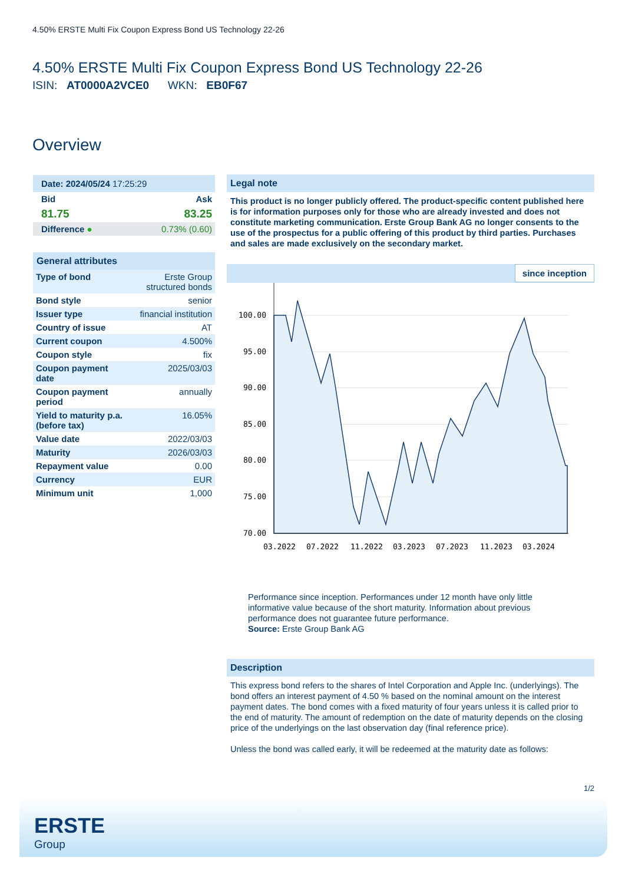4.50% ERSTE Multi Fix Coupon Express Bond US Technology 22-26
4.50% ERSTE Multi Fix Coupon Express Bond US Technology 22-26
ISIN: AT0000A2VCE0 WKN: EB0F67
Overview
| Date: 2024/05/24 17:25:29 | |
| Bid | Ask |
| 81.75 | 83.25 |
| Difference ● | 0.73% (0.60) |
General attributes
| Type of bond | Erste Group structured bonds |
| Bond style | senior |
| Issuer type | financial institution |
| Country of issue | AT |
| Current coupon | 4.500% |
| Coupon style | fix |
| Coupon payment date | 2025/03/03 |
| Coupon payment period | annually |
| Yield to maturity p.a. (before tax) | 16.05% |
| Value date | 2022/03/03 |
| Maturity | 2026/03/03 |
| Repayment value | 0.00 |
| Currency | EUR |
| Minimum unit | 1,000 |
Legal note
This product is no longer publicly offered. The product-specific content published here is for information purposes only for those who are already invested and does not constitute marketing communication. Erste Group Bank AG no longer consents to the use of the prospectus for a public offering of this product by third parties. Purchases and sales are made exclusively on the secondary market.
since inception
100.00
95.00
90.00
85.00
80.00
75.00
70.00
03.2022
07.2022
11.2022
03.2023
07.2023
11.2023
03.2024
Performance since inception. Performances under 12 month have only little informative value because of the short maturity. Information about previous performance does not guarantee future performance.
Source: Erste Group Bank AG
Description
This express bond refers to the shares of Intel Corporation and Apple Inc. (underlyings). The bond offers an interest payment of 4.50 % based on the nominal amount on the interest payment dates. The bond comes with a fixed maturity of four years unless it is called prior to the end of maturity. The amount of redemption on the date of maturity depends on the closing price of the underlyings on the last observation day (final reference price).
Unless the bond was called early, it will be redeemed at the maturity date as follows:
1/2
ERSTE
Group